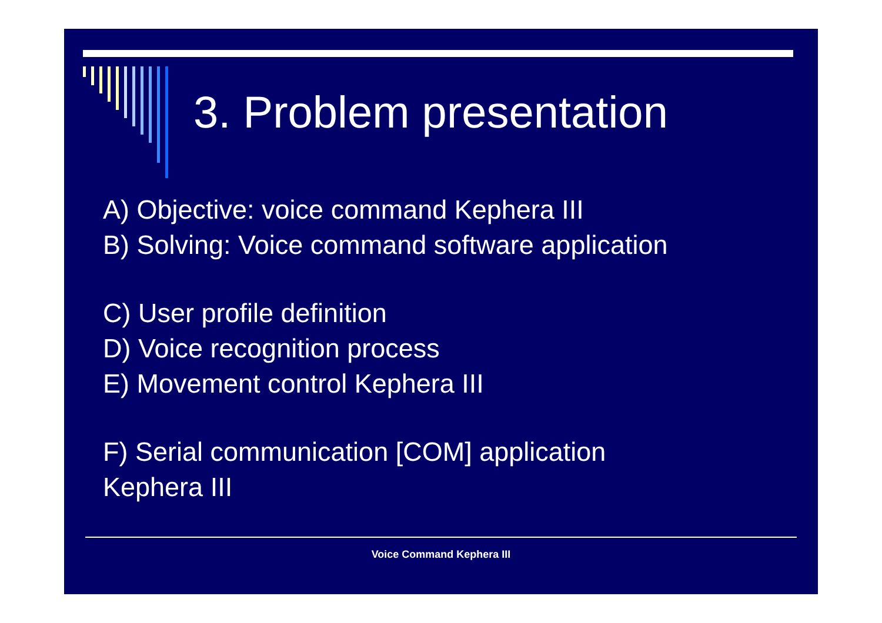3. Problem presentation
A) Objective: voice command Kephera III
B) Solving: Voice command software application
C) User profile definition
D) Voice recognition process
E) Movement control Kephera III
F) Serial communication [COM] application
Kephera III
Voice Command Kephera III